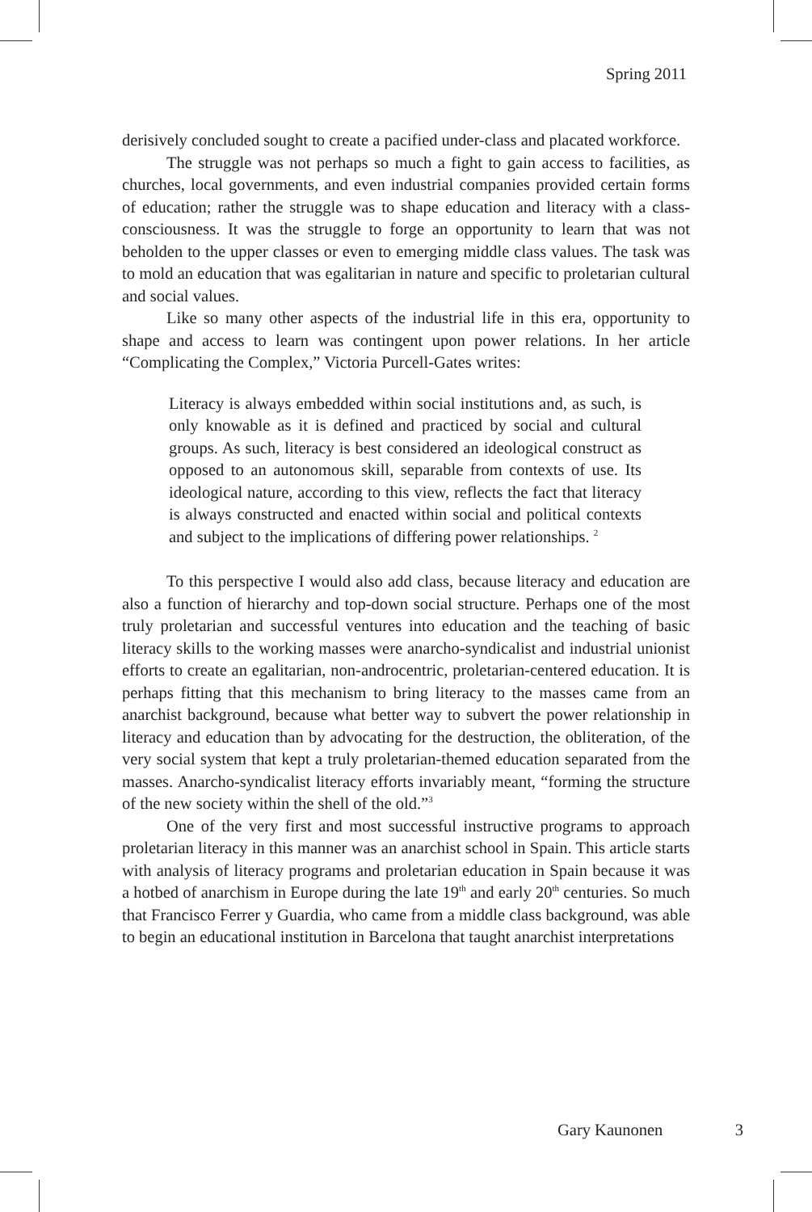Spring 2011
derisively concluded sought to create a pacified under-class and placated workforce.
The struggle was not perhaps so much a fight to gain access to facilities, as churches, local governments, and even industrial companies provided certain forms of education; rather the struggle was to shape education and literacy with a class-consciousness. It was the struggle to forge an opportunity to learn that was not beholden to the upper classes or even to emerging middle class values. The task was to mold an education that was egalitarian in nature and specific to proletarian cultural and social values.
Like so many other aspects of the industrial life in this era, opportunity to shape and access to learn was contingent upon power relations. In her article “Complicating the Complex,” Victoria Purcell-Gates writes:
Literacy is always embedded within social institutions and, as such, is only knowable as it is defined and practiced by social and cultural groups. As such, literacy is best considered an ideological construct as opposed to an autonomous skill, separable from contexts of use. Its ideological nature, according to this view, reflects the fact that literacy is always constructed and enacted within social and political contexts and subject to the implications of differing power relationships. <sup>2</sup>
To this perspective I would also add class, because literacy and education are also a function of hierarchy and top-down social structure. Perhaps one of the most truly proletarian and successful ventures into education and the teaching of basic literacy skills to the working masses were anarcho-syndicalist and industrial unionist efforts to create an egalitarian, non-androcentric, proletarian-centered education. It is perhaps fitting that this mechanism to bring literacy to the masses came from an anarchist background, because what better way to subvert the power relationship in literacy and education than by advocating for the destruction, the obliteration, of the very social system that kept a truly proletarian-themed education separated from the masses. Anarcho-syndicalist literacy efforts invariably meant, “forming the structure of the new society within the shell of the old.”<sup>3</sup>
One of the very first and most successful instructive programs to approach proletarian literacy in this manner was an anarchist school in Spain. This article starts with analysis of literacy programs and proletarian education in Spain because it was a hotbed of anarchism in Europe during the late 19<sup>th</sup> and early 20<sup>th</sup> centuries. So much that Francisco Ferrer y Guardia, who came from a middle class background, was able to begin an educational institution in Barcelona that taught anarchist interpretations
Gary Kaunonen 3